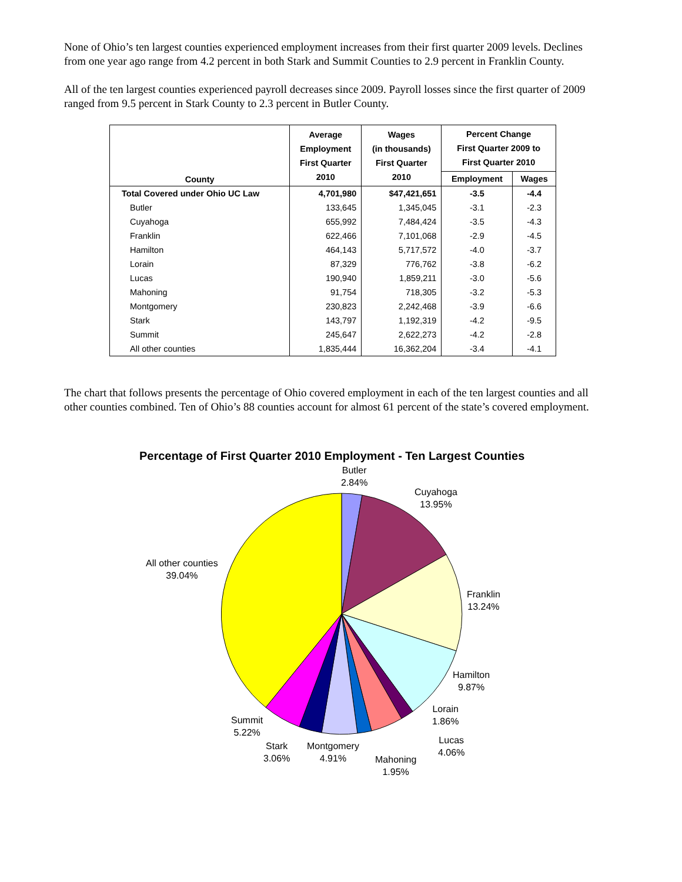None of Ohio’s ten largest counties experienced employment increases from their first quarter 2009 levels. Declines from one year ago range from 4.2 percent in both Stark and Summit Counties to 2.9 percent in Franklin County.
All of the ten largest counties experienced payroll decreases since 2009. Payroll losses since the first quarter of 2009 ranged from 9.5 percent in Stark County to 2.3 percent in Butler County.
| County | Average Employment First Quarter 2010 | Wages (in thousands) First Quarter 2010 | Percent Change First Quarter 2009 to First Quarter 2010 | |
| --- | --- | --- | --- | --- |
| | | | Employment | Wages |
| Total Covered under Ohio UC Law | 4,701,980 | $47,421,651 | -3.5 | -4.4 |
| Butler | 133,645 | 1,345,045 | -3.1 | -2.3 |
| Cuyahoga | 655,992 | 7,484,424 | -3.5 | -4.3 |
| Franklin | 622,466 | 7,101,068 | -2.9 | -4.5 |
| Hamilton | 464,143 | 5,717,572 | -4.0 | -3.7 |
| Lorain | 87,329 | 776,762 | -3.8 | -6.2 |
| Lucas | 190,940 | 1,859,211 | -3.0 | -5.6 |
| Mahoning | 91,754 | 718,305 | -3.2 | -5.3 |
| Montgomery | 230,823 | 2,242,468 | -3.9 | -6.6 |
| Stark | 143,797 | 1,192,319 | -4.2 | -9.5 |
| Summit | 245,647 | 2,622,273 | -4.2 | -2.8 |
| All other counties | 1,835,444 | 16,362,204 | -3.4 | -4.1 |
The chart that follows presents the percentage of Ohio covered employment in each of the ten largest counties and all other counties combined. Ten of Ohio’s 88 counties account for almost 61 percent of the state’s covered employment.
Percentage of First Quarter 2010 Employment - Ten Largest Counties
Butler
2.84%
Cuyahoga
13.95%
All other counties
39.04%
Franklin
13.24%
Hamilton
9.87%
Lorain
1.86%
Summit
5.22%
Lucas
4.06%
Stark
3.06%
Montgomery
4.91%
Mahoning
1.95%